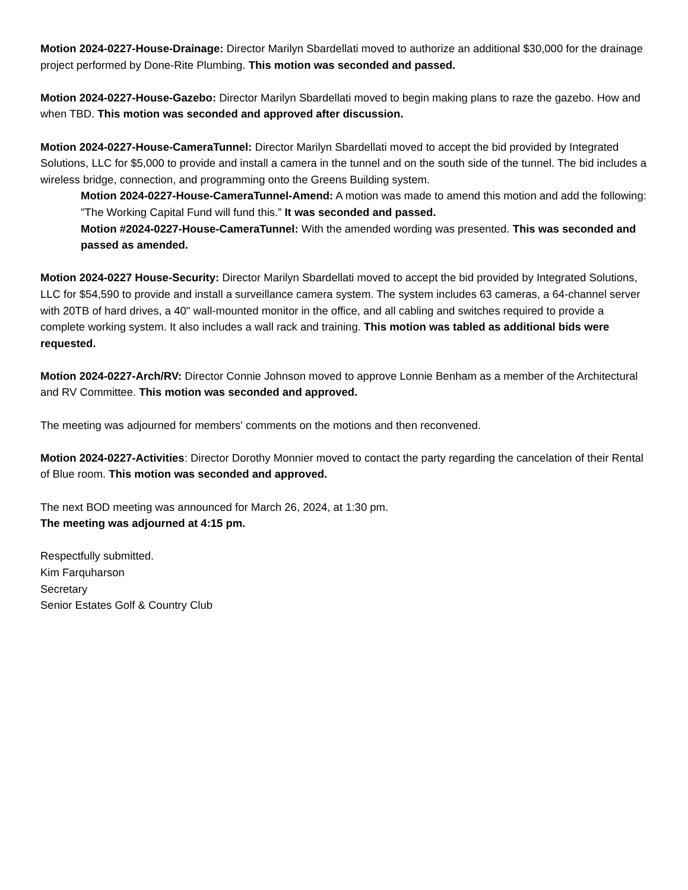Motion 2024-0227-House-Drainage: Director Marilyn Sbardellati moved to authorize an additional $30,000 for the drainage project performed by Done-Rite Plumbing. This motion was seconded and passed.
Motion 2024-0227-House-Gazebo: Director Marilyn Sbardellati moved to begin making plans to raze the gazebo. How and when TBD. This motion was seconded and approved after discussion.
Motion 2024-0227-House-CameraTunnel: Director Marilyn Sbardellati moved to accept the bid provided by Integrated Solutions, LLC for $5,000 to provide and install a camera in the tunnel and on the south side of the tunnel. The bid includes a wireless bridge, connection, and programming onto the Greens Building system.
Motion 2024-0227-House-CameraTunnel-Amend: A motion was made to amend this motion and add the following: "The Working Capital Fund will fund this.” It was seconded and passed.
Motion #2024-0227-House-CameraTunnel: With the amended wording was presented. This was seconded and passed as amended.
Motion 2024-0227 House-Security: Director Marilyn Sbardellati moved to accept the bid provided by Integrated Solutions, LLC for $54,590 to provide and install a surveillance camera system. The system includes 63 cameras, a 64-channel server with 20TB of hard drives, a 40" wall-mounted monitor in the office, and all cabling and switches required to provide a complete working system. It also includes a wall rack and training. This motion was tabled as additional bids were requested.
Motion 2024-0227-Arch/RV: Director Connie Johnson moved to approve Lonnie Benham as a member of the Architectural and RV Committee. This motion was seconded and approved.
The meeting was adjourned for members' comments on the motions and then reconvened.
Motion 2024-0227-Activities: Director Dorothy Monnier moved to contact the party regarding the cancelation of their Rental of Blue room. This motion was seconded and approved.
The next BOD meeting was announced for March 26, 2024, at 1:30 pm.
The meeting was adjourned at 4:15 pm.
Respectfully submitted.
Kim Farquharson
Secretary
Senior Estates Golf & Country Club